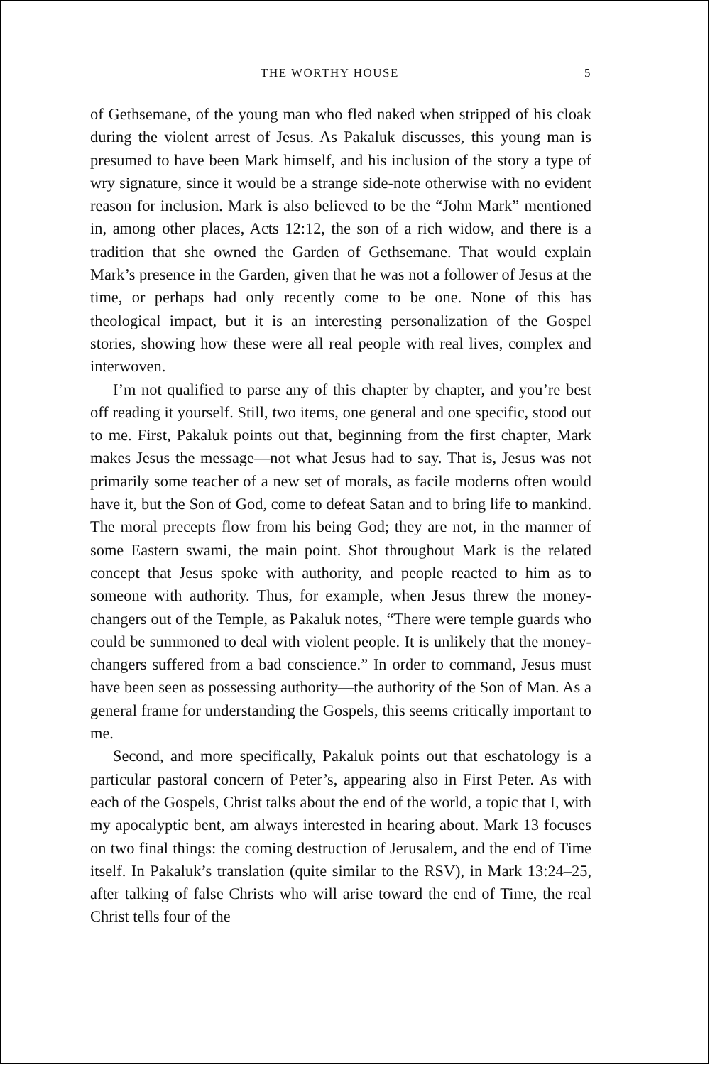THE WORTHY HOUSE 5
of Gethsemane, of the young man who fled naked when stripped of his cloak during the violent arrest of Jesus. As Pakaluk discusses, this young man is presumed to have been Mark himself, and his inclusion of the story a type of wry signature, since it would be a strange side-note otherwise with no evident reason for inclusion. Mark is also believed to be the “John Mark” mentioned in, among other places, Acts 12:12, the son of a rich widow, and there is a tradition that she owned the Garden of Gethsemane. That would explain Mark’s presence in the Garden, given that he was not a follower of Jesus at the time, or perhaps had only recently come to be one. None of this has theological impact, but it is an interesting personalization of the Gospel stories, showing how these were all real people with real lives, complex and interwoven.
I’m not qualified to parse any of this chapter by chapter, and you’re best off reading it yourself. Still, two items, one general and one specific, stood out to me. First, Pakaluk points out that, beginning from the first chapter, Mark makes Jesus the message—not what Jesus had to say. That is, Jesus was not primarily some teacher of a new set of morals, as facile moderns often would have it, but the Son of God, come to defeat Satan and to bring life to mankind. The moral precepts flow from his being God; they are not, in the manner of some Eastern swami, the main point. Shot throughout Mark is the related concept that Jesus spoke with authority, and people reacted to him as to someone with authority. Thus, for example, when Jesus threw the money-changers out of the Temple, as Pakaluk notes, “There were temple guards who could be summoned to deal with violent people. It is unlikely that the money-changers suffered from a bad conscience.” In order to command, Jesus must have been seen as possessing authority—the authority of the Son of Man. As a general frame for understanding the Gospels, this seems critically important to me.
Second, and more specifically, Pakaluk points out that eschatology is a particular pastoral concern of Peter’s, appearing also in First Peter. As with each of the Gospels, Christ talks about the end of the world, a topic that I, with my apocalyptic bent, am always interested in hearing about. Mark 13 focuses on two final things: the coming destruction of Jerusalem, and the end of Time itself. In Pakaluk’s translation (quite similar to the RSV), in Mark 13:24–25, after talking of false Christs who will arise toward the end of Time, the real Christ tells four of the